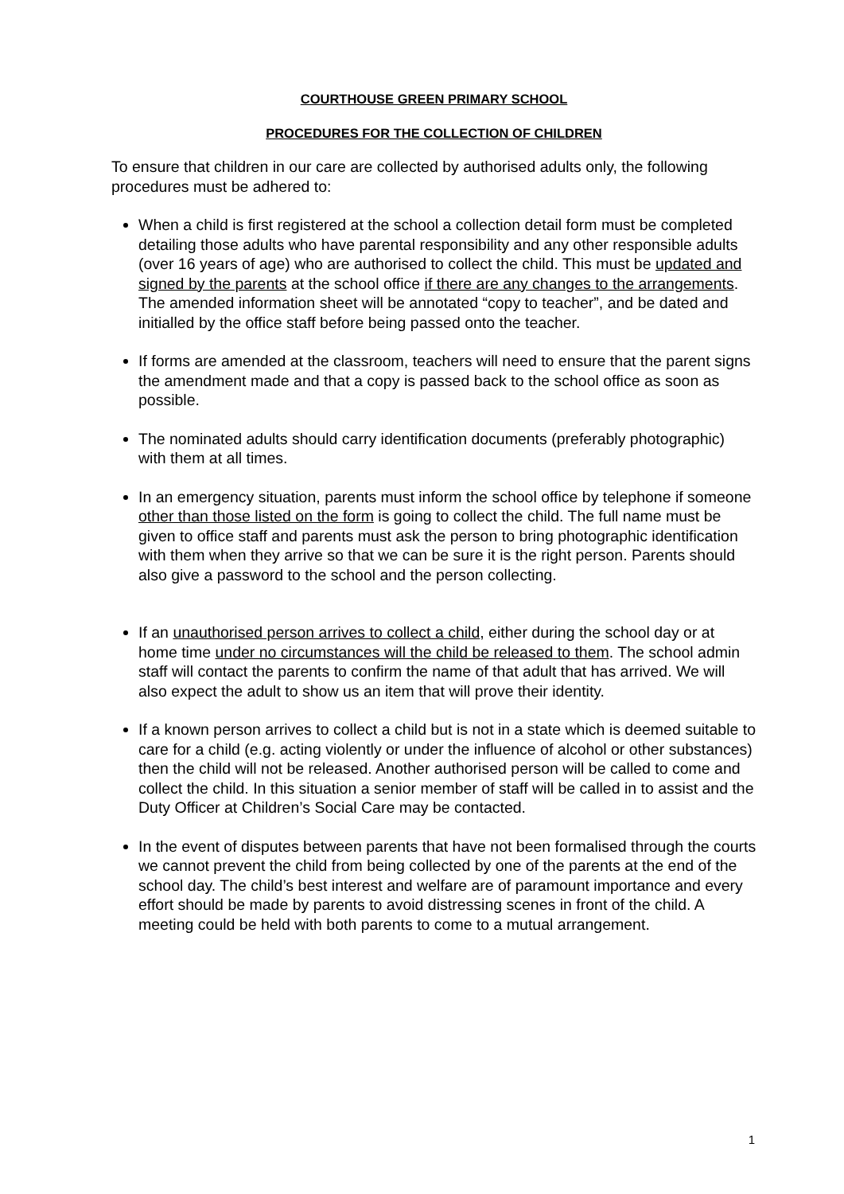COURTHOUSE GREEN PRIMARY SCHOOL
PROCEDURES FOR THE COLLECTION OF CHILDREN
To ensure that children in our care are collected by authorised adults only, the following procedures must be adhered to:
When a child is first registered at the school a collection detail form must be completed detailing those adults who have parental responsibility and any other responsible adults (over 16 years of age) who are authorised to collect the child. This must be updated and signed by the parents at the school office if there are any changes to the arrangements. The amended information sheet will be annotated “copy to teacher”, and be dated and initialled by the office staff before being passed onto the teacher.
If forms are amended at the classroom, teachers will need to ensure that the parent signs the amendment made and that a copy is passed back to the school office as soon as possible.
The nominated adults should carry identification documents (preferably photographic) with them at all times.
In an emergency situation, parents must inform the school office by telephone if someone other than those listed on the form is going to collect the child. The full name must be given to office staff and parents must ask the person to bring photographic identification with them when they arrive so that we can be sure it is the right person. Parents should also give a password to the school and the person collecting.
If an unauthorised person arrives to collect a child, either during the school day or at home time under no circumstances will the child be released to them. The school admin staff will contact the parents to confirm the name of that adult that has arrived. We will also expect the adult to show us an item that will prove their identity.
If a known person arrives to collect a child but is not in a state which is deemed suitable to care for a child (e.g. acting violently or under the influence of alcohol or other substances) then the child will not be released. Another authorised person will be called to come and collect the child. In this situation a senior member of staff will be called in to assist and the Duty Officer at Children’s Social Care may be contacted.
In the event of disputes between parents that have not been formalised through the courts we cannot prevent the child from being collected by one of the parents at the end of the school day. The child’s best interest and welfare are of paramount importance and every effort should be made by parents to avoid distressing scenes in front of the child. A meeting could be held with both parents to come to a mutual arrangement.
1